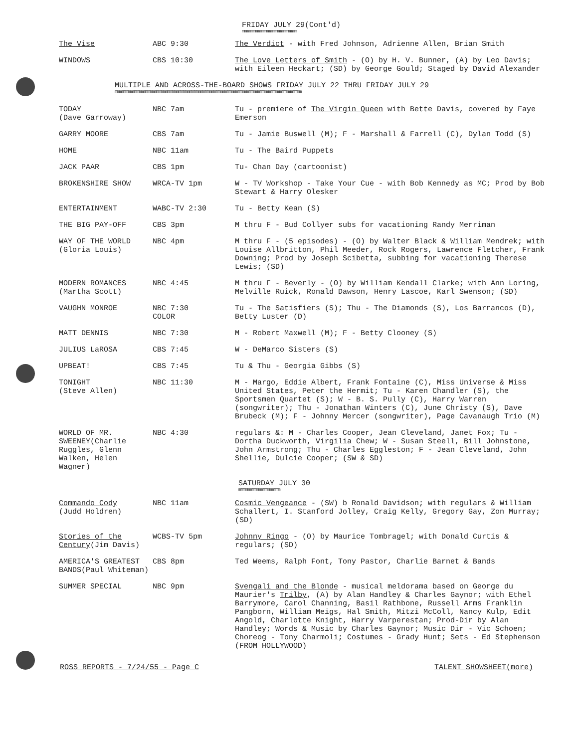FRIDAY JULY 29(Cont'd)
mmmmmmmmmmmmmmmmmmmmmmmmm
| The Vise | ABC 9:30 | The Verdict - with Fred Johnson, Adrienne Allen, Brian Smith |
| WINDOWS | CBS 10:30 | The Love Letters of Smith - (O) by H. V. Bunner, (A) by Leo Davis; with Eileen Heckart; (SD) by George Gould; Staged by David Alexander |
MULTIPLE AND ACROSS-THE-BOARD SHOWS FRIDAY JULY 22 THRU FRIDAY JULY 29
mmmmmmmmmmmmmmmmmmmmmmmmmmmmmmmmmmmmmmmmmmmmmmmmmmmmmmmmmmmmmmmmmmmmmmmmmmmmmmmmmmmmm
| TODAY (Dave Garroway) | NBC 7am | Tu - premiere of The Virgin Queen with Bette Davis, covered by Faye Emerson |
| GARRY MOORE | CBS 7am | Tu - Jamie Buswell (M); F - Marshall & Farrell (C), Dylan Todd (S) |
| HOME | NBC 11am | Tu - The Baird Puppets |
| JACK PAAR | CBS 1pm | Tu- Chan Day (cartoonist) |
| BROKENSHIRE SHOW | WRCA-TV 1pm | W - TV Workshop - Take Your Cue - with Bob Kennedy as MC; Prod by Bob Stewart & Harry Olesker |
| ENTERTAINMENT | WABC-TV 2:30 | Tu - Betty Kean (S) |
| THE BIG PAY-OFF | CBS 3pm | M thru F - Bud Collyer subs for vacationing Randy Merriman |
| WAY OF THE WORLD (Gloria Louis) | NBC 4pm | M thru F - (5 episodes) - (O) by Walter Black & William Mendrek; with Louise Allbritton, Phil Meeder, Rock Rogers, Lawrence Fletcher, Frank Downing; Prod by Joseph Scibetta, subbing for vacationing Therese Lewis; (SD) |
| MODERN ROMANCES (Martha Scott) | NBC 4:45 | M thru F - Beverly - (O) by William Kendall Clarke; with Ann Loring, Melville Ruick, Ronald Dawson, Henry Lascoe, Karl Swenson; (SD) |
| VAUGHN MONROE | NBC 7:30 COLOR | Tu - The Satisfiers (S); Thu - The Diamonds (S), Los Barrancos (D), Betty Luster (D) |
| MATT DENNIS | NBC 7:30 | M - Robert Maxwell (M); F - Betty Clooney (S) |
| JULIUS LaROSA | CBS 7:45 | W - DeMarco Sisters (S) |
| UPBEAT! | CBS 7:45 | Tu & Thu - Georgia Gibbs (S) |
| TONIGHT (Steve Allen) | NBC 11:30 | M - Margo, Eddie Albert, Frank Fontaine (C), Miss Universe & Miss United States, Peter the Hermit; Tu - Karen Chandler (S), the Sportsmen Quartet (S); W - B. S. Pully (C), Harry Warren (songwriter); Thu - Jonathan Winters (C), June Christy (S), Dave Brubeck (M); F - Johnny Mercer (songwriter), Page Cavanaugh Trio (M) |
| WORLD OF MR. SWEENEY(Charlie Ruggles, Glenn Walken, Helen Wagner) | NBC 4:30 | regulars &: M - Charles Cooper, Jean Cleveland, Janet Fox; Tu - Dortha Duckworth, Virgilia Chew; W - Susan Steell, Bill Johnstone, John Armstrong; Thu - Charles Eggleston; F - Jean Cleveland, John Shellie, Dulcie Cooper; (SW & SD) |
SATURDAY JULY 30
mmmmmmmmmmmmmmmmmmm
| Commando Cody (Judd Holdren) | NBC 11am | Cosmic Vengeance - (SW) b Ronald Davidson; with regulars & William Schallert, I. Stanford Jolley, Craig Kelly, Gregory Gay, Zon Murray; (SD) |
| Stories of the Century (Jim Davis) | WCBS-TV 5pm | Johnny Ringo - (O) by Maurice Tombragel; with Donald Curtis & regulars; (SD) |
| AMERICA'S GREATEST BANDS(Paul Whiteman) | CBS 8pm | Ted Weems, Ralph Font, Tony Pastor, Charlie Barnet & Bands |
| SUMMER SPECIAL | NBC 9pm | Svengali and the Blonde - musical meldorama based on George du Maurier's Trilby , (A) by Alan Handley & Charles Gaynor; with Ethel Barrymore, Carol Channing, Basil Rathbone, Russell Arms Franklin Pangborn, William Meigs, Hal Smith, Mitzi McColl, Nancy Kulp, Edit Angold, Charlotte Knight, Harry Varperestan; Prod-Dir by Alan Handley; Words & Music by Charles Gaynor; Music Dir - Vic Schoen; Choreog - Tony Charmoli; Costumes - Grady Hunt; Sets - Ed Stephenson (FROM HOLLYWOOD) |
ROSS REPORTS - 7/24/55 - Page C TALENT SHOWSHEET(more)